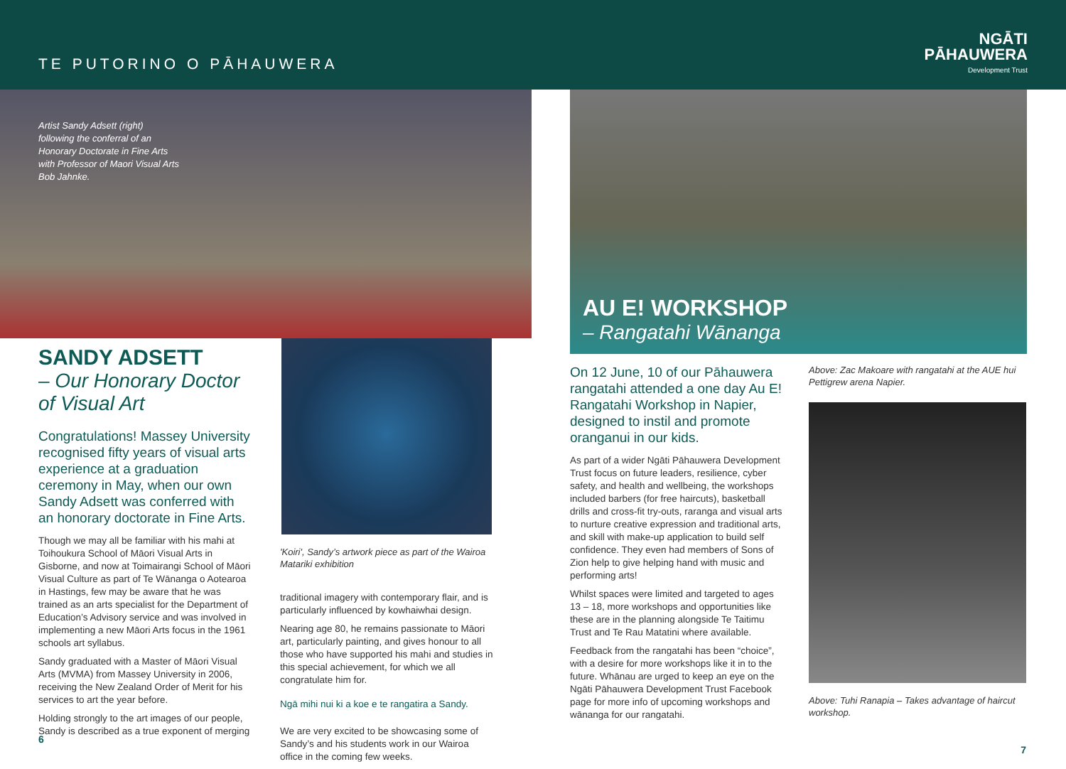TE PUTORINO O PĀHAUWERA
NGĀTI
PĀHAUWERA
Development Trust
Artist Sandy Adsett (right) following the conferral of an Honorary Doctorate in Fine Arts with Professor of Maori Visual Arts Bob Jahnke.
SANDY ADSETT
– Our Honorary Doctor of Visual Art
Congratulations! Massey University recognised fifty years of visual arts experience at a graduation ceremony in May, when our own Sandy Adsett was conferred with an honorary doctorate in Fine Arts.
Though we may all be familiar with his mahi at Toihoukura School of Māori Visual Arts in Gisborne, and now at Toimairangi School of Māori Visual Culture as part of Te Wānanga o Aotearoa in Hastings, few may be aware that he was trained as an arts specialist for the Department of Education’s Advisory service and was involved in implementing a new Māori Arts focus in the 1961 schools art syllabus.
Sandy graduated with a Master of Māori Visual Arts (MVMA) from Massey University in 2006, receiving the New Zealand Order of Merit for his services to art the year before.
Holding strongly to the art images of our people, Sandy is described as a true exponent of merging
'Koiri', Sandy’s artwork piece as part of the Wairoa Matariki exhibition
traditional imagery with contemporary flair, and is particularly influenced by kowhaiwhai design.
Nearing age 80, he remains passionate to Māori art, particularly painting, and gives honour to all those who have supported his mahi and studies in this special achievement, for which we all congratulate him for.
Ngā mihi nui ki a koe e te rangatira a Sandy.
We are very excited to be showcasing some of Sandy’s and his students work in our Wairoa office in the coming few weeks.
6
AU E! WORKSHOP
– Rangatahi Wānanga
On 12 June, 10 of our Pāhauwera rangatahi attended a one day Au E! Rangatahi Workshop in Napier, designed to instil and promote oranganui in our kids.
As part of a wider Ngāti Pāhauwera Development Trust focus on future leaders, resilience, cyber safety, and health and wellbeing, the workshops included barbers (for free haircuts), basketball drills and cross-fit try-outs, raranga and visual arts to nurture creative expression and traditional arts, and skill with make-up application to build self confidence. They even had members of Sons of Zion help to give helping hand with music and performing arts!
Whilst spaces were limited and targeted to ages 13 – 18, more workshops and opportunities like these are in the planning alongside Te Taitimu Trust and Te Rau Matatini where available.
Feedback from the rangatahi has been “choice”, with a desire for more workshops like it in to the future. Whānau are urged to keep an eye on the Ngāti Pāhauwera Development Trust Facebook page for more info of upcoming workshops and wānanga for our rangatahi.
Above: Zac Makoare with rangatahi at the AUE hui Pettigrew arena Napier.
Above: Tuhi Ranapia – Takes advantage of haircut workshop.
7